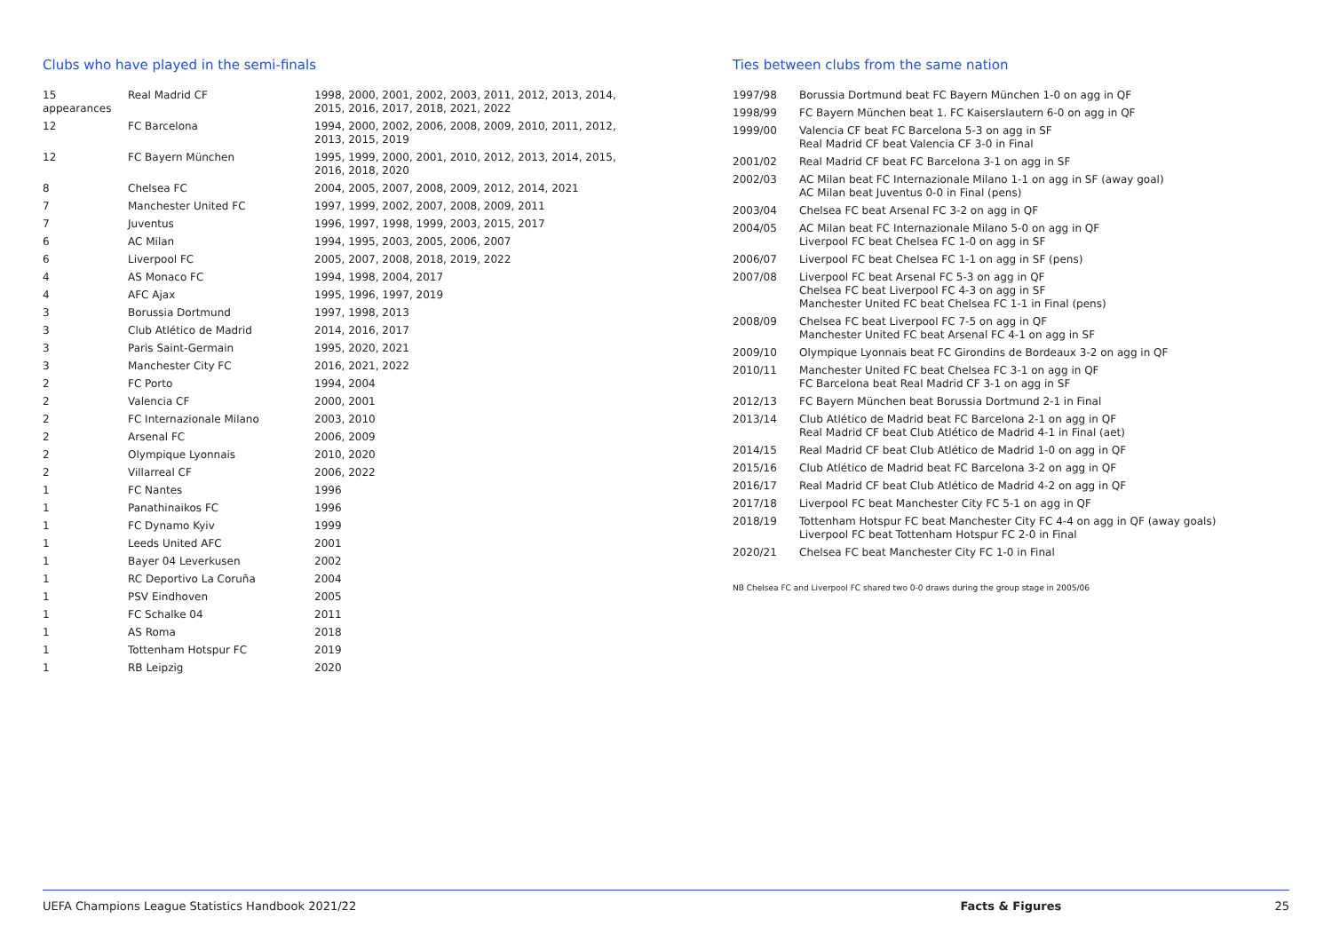Clubs who have played in the semi-finals
| 15 appearances | Real Madrid CF | 1998, 2000, 2001, 2002, 2003, 2011, 2012, 2013, 2014, 2015, 2016, 2017, 2018, 2021, 2022 |
| 12 | FC Barcelona | 1994, 2000, 2002, 2006, 2008, 2009, 2010, 2011, 2012, 2013, 2015, 2019 |
| 12 | FC Bayern München | 1995, 1999, 2000, 2001, 2010, 2012, 2013, 2014, 2015, 2016, 2018, 2020 |
| 8 | Chelsea FC | 2004, 2005, 2007, 2008, 2009, 2012, 2014, 2021 |
| 7 | Manchester United FC | 1997, 1999, 2002, 2007, 2008, 2009, 2011 |
| 7 | Juventus | 1996, 1997, 1998, 1999, 2003, 2015, 2017 |
| 6 | AC Milan | 1994, 1995, 2003, 2005, 2006, 2007 |
| 6 | Liverpool FC | 2005, 2007, 2008, 2018, 2019, 2022 |
| 4 | AS Monaco FC | 1994, 1998, 2004, 2017 |
| 4 | AFC Ajax | 1995, 1996, 1997, 2019 |
| 3 | Borussia Dortmund | 1997, 1998, 2013 |
| 3 | Club Atlético de Madrid | 2014, 2016, 2017 |
| 3 | Paris Saint-Germain | 1995, 2020, 2021 |
| 3 | Manchester City FC | 2016, 2021, 2022 |
| 2 | FC Porto | 1994, 2004 |
| 2 | Valencia CF | 2000, 2001 |
| 2 | FC Internazionale Milano | 2003, 2010 |
| 2 | Arsenal FC | 2006, 2009 |
| 2 | Olympique Lyonnais | 2010, 2020 |
| 2 | Villarreal CF | 2006, 2022 |
| 1 | FC Nantes | 1996 |
| 1 | Panathinaikos FC | 1996 |
| 1 | FC Dynamo Kyiv | 1999 |
| 1 | Leeds United AFC | 2001 |
| 1 | Bayer 04 Leverkusen | 2002 |
| 1 | RC Deportivo La Coruña | 2004 |
| 1 | PSV Eindhoven | 2005 |
| 1 | FC Schalke 04 | 2011 |
| 1 | AS Roma | 2018 |
| 1 | Tottenham Hotspur FC | 2019 |
| 1 | RB Leipzig | 2020 |
Ties between clubs from the same nation
| 1997/98 | Borussia Dortmund beat FC Bayern München 1-0 on agg in QF |
| 1998/99 | FC Bayern München beat 1. FC Kaiserslautern 6-0 on agg in QF |
| 1999/00 | Valencia CF beat FC Barcelona 5-3 on agg in SF Real Madrid CF beat Valencia CF 3-0 in Final |
| 2001/02 | Real Madrid CF beat FC Barcelona 3-1 on agg in SF |
| 2002/03 | AC Milan beat FC Internazionale Milano 1-1 on agg in SF (away goal) AC Milan beat Juventus 0-0 in Final (pens) |
| 2003/04 | Chelsea FC beat Arsenal FC 3-2 on agg in QF |
| 2004/05 | AC Milan beat FC Internazionale Milano 5-0 on agg in QF Liverpool FC beat Chelsea FC 1-0 on agg in SF |
| 2006/07 | Liverpool FC beat Chelsea FC 1-1 on agg in SF (pens) |
| 2007/08 | Liverpool FC beat Arsenal FC 5-3 on agg in QF Chelsea FC beat Liverpool FC 4-3 on agg in SF Manchester United FC beat Chelsea FC 1-1 in Final (pens) |
| 2008/09 | Chelsea FC beat Liverpool FC 7-5 on agg in QF Manchester United FC beat Arsenal FC 4-1 on agg in SF |
| 2009/10 | Olympique Lyonnais beat FC Girondins de Bordeaux 3-2 on agg in QF |
| 2010/11 | Manchester United FC beat Chelsea FC 3-1 on agg in QF FC Barcelona beat Real Madrid CF 3-1 on agg in SF |
| 2012/13 | FC Bayern München beat Borussia Dortmund 2-1 in Final |
| 2013/14 | Club Atlético de Madrid beat FC Barcelona 2-1 on agg in QF Real Madrid CF beat Club Atlético de Madrid 4-1 in Final (aet) |
| 2014/15 | Real Madrid CF beat Club Atlético de Madrid 1-0 on agg in QF |
| 2015/16 | Club Atlético de Madrid beat FC Barcelona 3-2 on agg in QF |
| 2016/17 | Real Madrid CF beat Club Atlético de Madrid 4-2 on agg in QF |
| 2017/18 | Liverpool FC beat Manchester City FC 5-1 on agg in QF |
| 2018/19 | Tottenham Hotspur FC beat Manchester City FC 4-4 on agg in QF (away goals) Liverpool FC beat Tottenham Hotspur FC 2-0 in Final |
| 2020/21 | Chelsea FC beat Manchester City FC 1-0 in Final |
NB Chelsea FC and Liverpool FC shared two 0-0 draws during the group stage in 2005/06
UEFA Champions League Statistics Handbook 2021/22 Facts & Figures 25